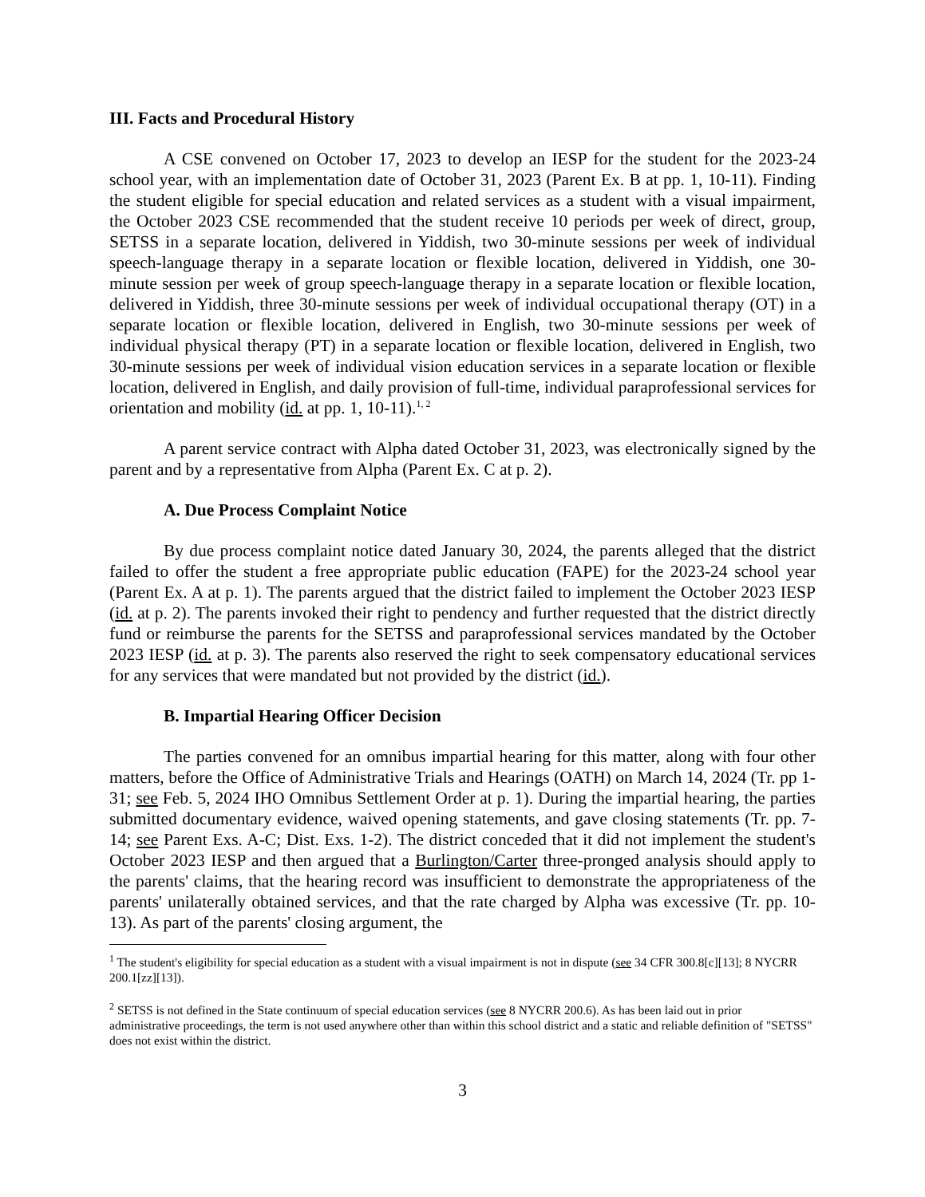III. Facts and Procedural History
A CSE convened on October 17, 2023 to develop an IESP for the student for the 2023-24 school year, with an implementation date of October 31, 2023 (Parent Ex. B at pp. 1, 10-11). Finding the student eligible for special education and related services as a student with a visual impairment, the October 2023 CSE recommended that the student receive 10 periods per week of direct, group, SETSS in a separate location, delivered in Yiddish, two 30-minute sessions per week of individual speech-language therapy in a separate location or flexible location, delivered in Yiddish, one 30-minute session per week of group speech-language therapy in a separate location or flexible location, delivered in Yiddish, three 30-minute sessions per week of individual occupational therapy (OT) in a separate location or flexible location, delivered in English, two 30-minute sessions per week of individual physical therapy (PT) in a separate location or flexible location, delivered in English, two 30-minute sessions per week of individual vision education services in a separate location or flexible location, delivered in English, and daily provision of full-time, individual paraprofessional services for orientation and mobility (id. at pp. 1, 10-11).<sup>1, 2</sup>
A parent service contract with Alpha dated October 31, 2023, was electronically signed by the parent and by a representative from Alpha (Parent Ex. C at p. 2).
A. Due Process Complaint Notice
By due process complaint notice dated January 30, 2024, the parents alleged that the district failed to offer the student a free appropriate public education (FAPE) for the 2023-24 school year (Parent Ex. A at p. 1). The parents argued that the district failed to implement the October 2023 IESP (id. at p. 2). The parents invoked their right to pendency and further requested that the district directly fund or reimburse the parents for the SETSS and paraprofessional services mandated by the October 2023 IESP (id. at p. 3). The parents also reserved the right to seek compensatory educational services for any services that were mandated but not provided by the district (id.).
B. Impartial Hearing Officer Decision
The parties convened for an omnibus impartial hearing for this matter, along with four other matters, before the Office of Administrative Trials and Hearings (OATH) on March 14, 2024 (Tr. pp 1-31; see Feb. 5, 2024 IHO Omnibus Settlement Order at p. 1). During the impartial hearing, the parties submitted documentary evidence, waived opening statements, and gave closing statements (Tr. pp. 7-14; see Parent Exs. A-C; Dist. Exs. 1-2). The district conceded that it did not implement the student's October 2023 IESP and then argued that a Burlington/Carter three-pronged analysis should apply to the parents' claims, that the hearing record was insufficient to demonstrate the appropriateness of the parents' unilaterally obtained services, and that the rate charged by Alpha was excessive (Tr. pp. 10-13). As part of the parents' closing argument, the
<sup>1</sup> The student's eligibility for special education as a student with a visual impairment is not in dispute (see 34 CFR 300.8[c][13]; 8 NYCRR 200.1[zz][13]).
<sup>2</sup> SETSS is not defined in the State continuum of special education services (see 8 NYCRR 200.6). As has been laid out in prior administrative proceedings, the term is not used anywhere other than within this school district and a static and reliable definition of "SETSS" does not exist within the district.
3